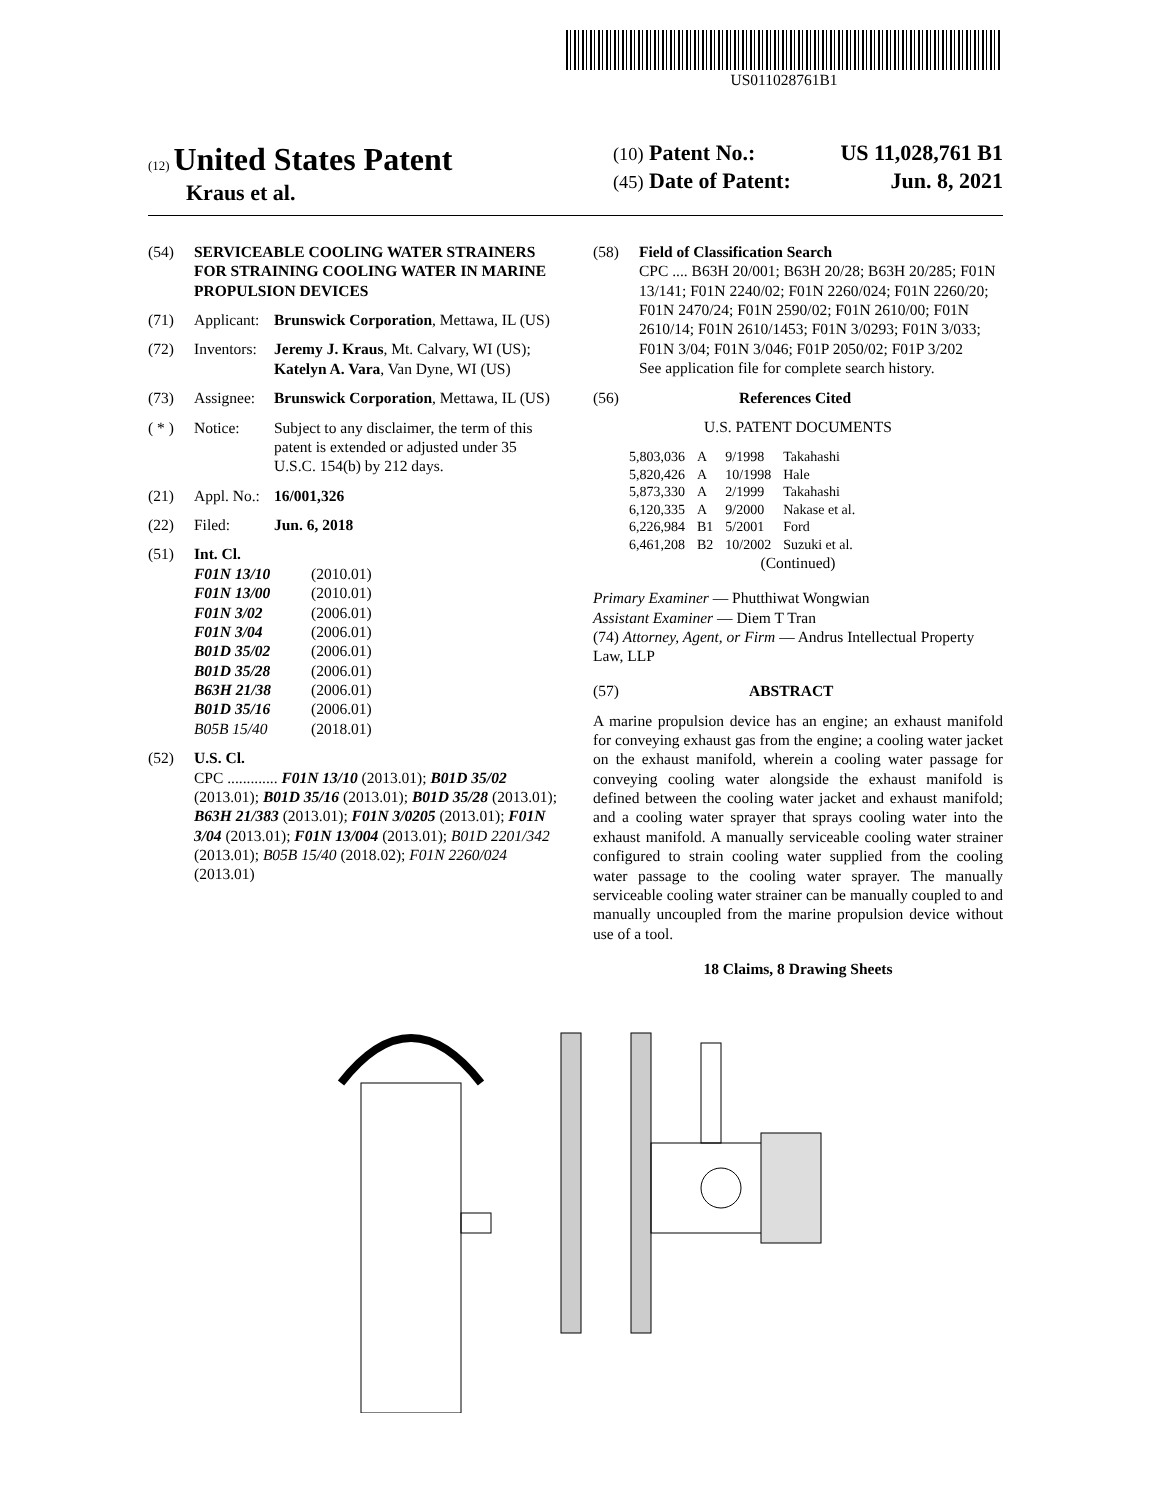US011028761B1
(12) United States Patent
Kraus et al.
(10) Patent No.: US 11,028,761 B1
(45) Date of Patent: Jun. 8, 2021
(54) SERVICEABLE COOLING WATER STRAINERS FOR STRAINING COOLING WATER IN MARINE PROPULSION DEVICES
(71) Applicant: Brunswick Corporation, Mettawa, IL (US)
(72) Inventors: Jeremy J. Kraus, Mt. Calvary, WI (US); Katelyn A. Vara, Van Dyne, WI (US)
(73) Assignee: Brunswick Corporation, Mettawa, IL (US)
( * ) Notice: Subject to any disclaimer, the term of this patent is extended or adjusted under 35 U.S.C. 154(b) by 212 days.
(21) Appl. No.: 16/001,326
(22) Filed: Jun. 6, 2018
(51) Int. Cl.
| F01N 13/10 | (2010.01) |
| F01N 13/00 | (2010.01) |
| F01N 3/02 | (2006.01) |
| F01N 3/04 | (2006.01) |
| B01D 35/02 | (2006.01) |
| B01D 35/28 | (2006.01) |
| B63H 21/38 | (2006.01) |
| B01D 35/16 | (2006.01) |
| B05B 15/40 | (2018.01) |
(52) U.S. Cl.
CPC ............. F01N 13/10 (2013.01); B01D 35/02 (2013.01); B01D 35/16 (2013.01); B01D 35/28 (2013.01); B63H 21/383 (2013.01); F01N 3/0205 (2013.01); F01N 3/04 (2013.01); F01N 13/004 (2013.01); B01D 2201/342 (2013.01); B05B 15/40 (2018.02); F01N 2260/024 (2013.01)
(58) Field of Classification Search
CPC .... B63H 20/001; B63H 20/28; B63H 20/285; F01N 13/141; F01N 2240/02; F01N 2260/024; F01N 2260/20; F01N 2470/24; F01N 2590/02; F01N 2610/00; F01N 2610/14; F01N 2610/1453; F01N 3/0293; F01N 3/033; F01N 3/04; F01N 3/046; F01P 2050/02; F01P 3/202
See application file for complete search history.
(56) References Cited
U.S. PATENT DOCUMENTS
| 5,803,036 | A | 9/1998 | Takahashi |
| 5,820,426 | A | 10/1998 | Hale |
| 5,873,330 | A | 2/1999 | Takahashi |
| 6,120,335 | A | 9/2000 | Nakase et al. |
| 6,226,984 | B1 | 5/2001 | Ford |
| 6,461,208 | B2 | 10/2002 | Suzuki et al. |
(Continued)
Primary Examiner — Phutthiwat Wongwian
Assistant Examiner — Diem T Tran
(74) Attorney, Agent, or Firm — Andrus Intellectual Property Law, LLP
(57) ABSTRACT
A marine propulsion device has an engine; an exhaust manifold for conveying exhaust gas from the engine; a cooling water jacket on the exhaust manifold, wherein a cooling water passage for conveying cooling water alongside the exhaust manifold is defined between the cooling water jacket and exhaust manifold; and a cooling water sprayer that sprays cooling water into the exhaust manifold. A manually serviceable cooling water strainer configured to strain cooling water supplied from the cooling water passage to the cooling water sprayer. The manually serviceable cooling water strainer can be manually coupled to and manually uncoupled from the marine propulsion device without use of a tool.
18 Claims, 8 Drawing Sheets